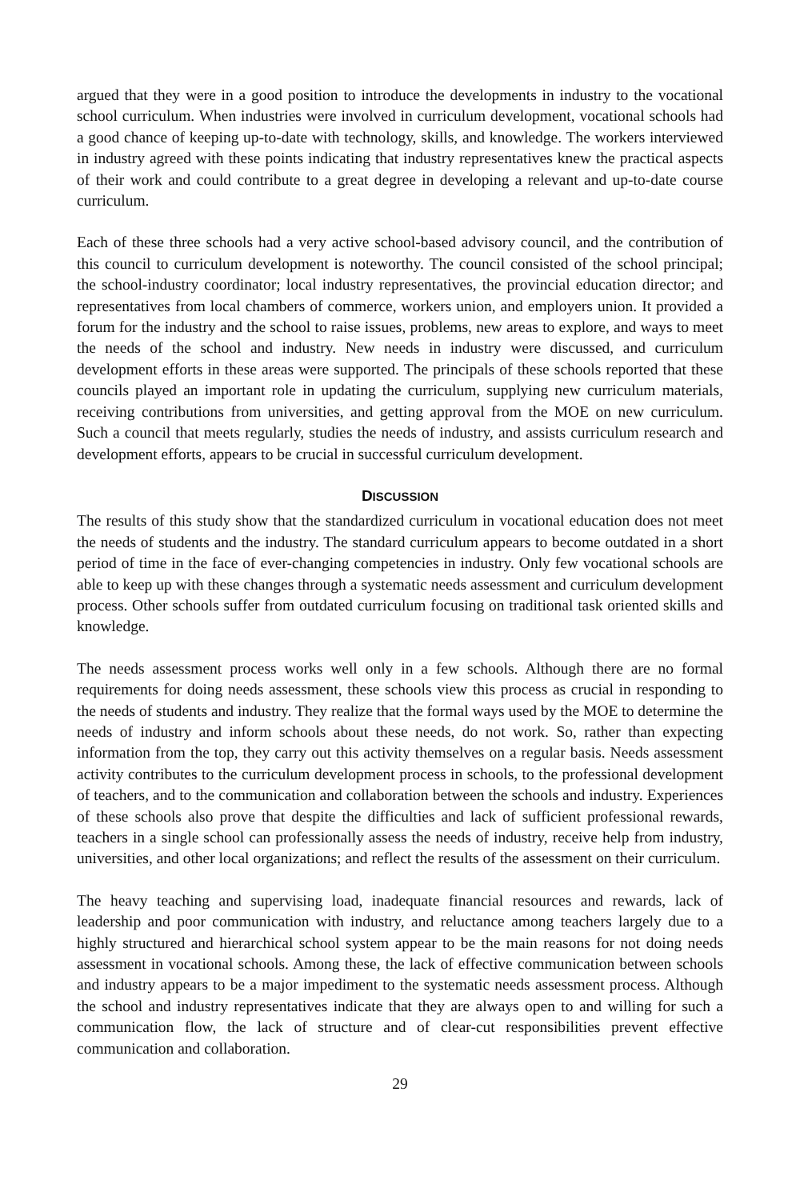argued that they were in a good position to introduce the developments in industry to the vocational school curriculum. When industries were involved in curriculum development, vocational schools had a good chance of keeping up-to-date with technology, skills, and knowledge. The workers interviewed in industry agreed with these points indicating that industry representatives knew the practical aspects of their work and could contribute to a great degree in developing a relevant and up-to-date course curriculum.
Each of these three schools had a very active school-based advisory council, and the contribution of this council to curriculum development is noteworthy. The council consisted of the school principal; the school-industry coordinator; local industry representatives, the provincial education director; and representatives from local chambers of commerce, workers union, and employers union. It provided a forum for the industry and the school to raise issues, problems, new areas to explore, and ways to meet the needs of the school and industry. New needs in industry were discussed, and curriculum development efforts in these areas were supported. The principals of these schools reported that these councils played an important role in updating the curriculum, supplying new curriculum materials, receiving contributions from universities, and getting approval from the MOE on new curriculum. Such a council that meets regularly, studies the needs of industry, and assists curriculum research and development efforts, appears to be crucial in successful curriculum development.
DISCUSSION
The results of this study show that the standardized curriculum in vocational education does not meet the needs of students and the industry. The standard curriculum appears to become outdated in a short period of time in the face of ever-changing competencies in industry. Only few vocational schools are able to keep up with these changes through a systematic needs assessment and curriculum development process. Other schools suffer from outdated curriculum focusing on traditional task oriented skills and knowledge.
The needs assessment process works well only in a few schools. Although there are no formal requirements for doing needs assessment, these schools view this process as crucial in responding to the needs of students and industry. They realize that the formal ways used by the MOE to determine the needs of industry and inform schools about these needs, do not work. So, rather than expecting information from the top, they carry out this activity themselves on a regular basis. Needs assessment activity contributes to the curriculum development process in schools, to the professional development of teachers, and to the communication and collaboration between the schools and industry. Experiences of these schools also prove that despite the difficulties and lack of sufficient professional rewards, teachers in a single school can professionally assess the needs of industry, receive help from industry, universities, and other local organizations; and reflect the results of the assessment on their curriculum.
The heavy teaching and supervising load, inadequate financial resources and rewards, lack of leadership and poor communication with industry, and reluctance among teachers largely due to a highly structured and hierarchical school system appear to be the main reasons for not doing needs assessment in vocational schools. Among these, the lack of effective communication between schools and industry appears to be a major impediment to the systematic needs assessment process. Although the school and industry representatives indicate that they are always open to and willing for such a communication flow, the lack of structure and of clear-cut responsibilities prevent effective communication and collaboration.
29